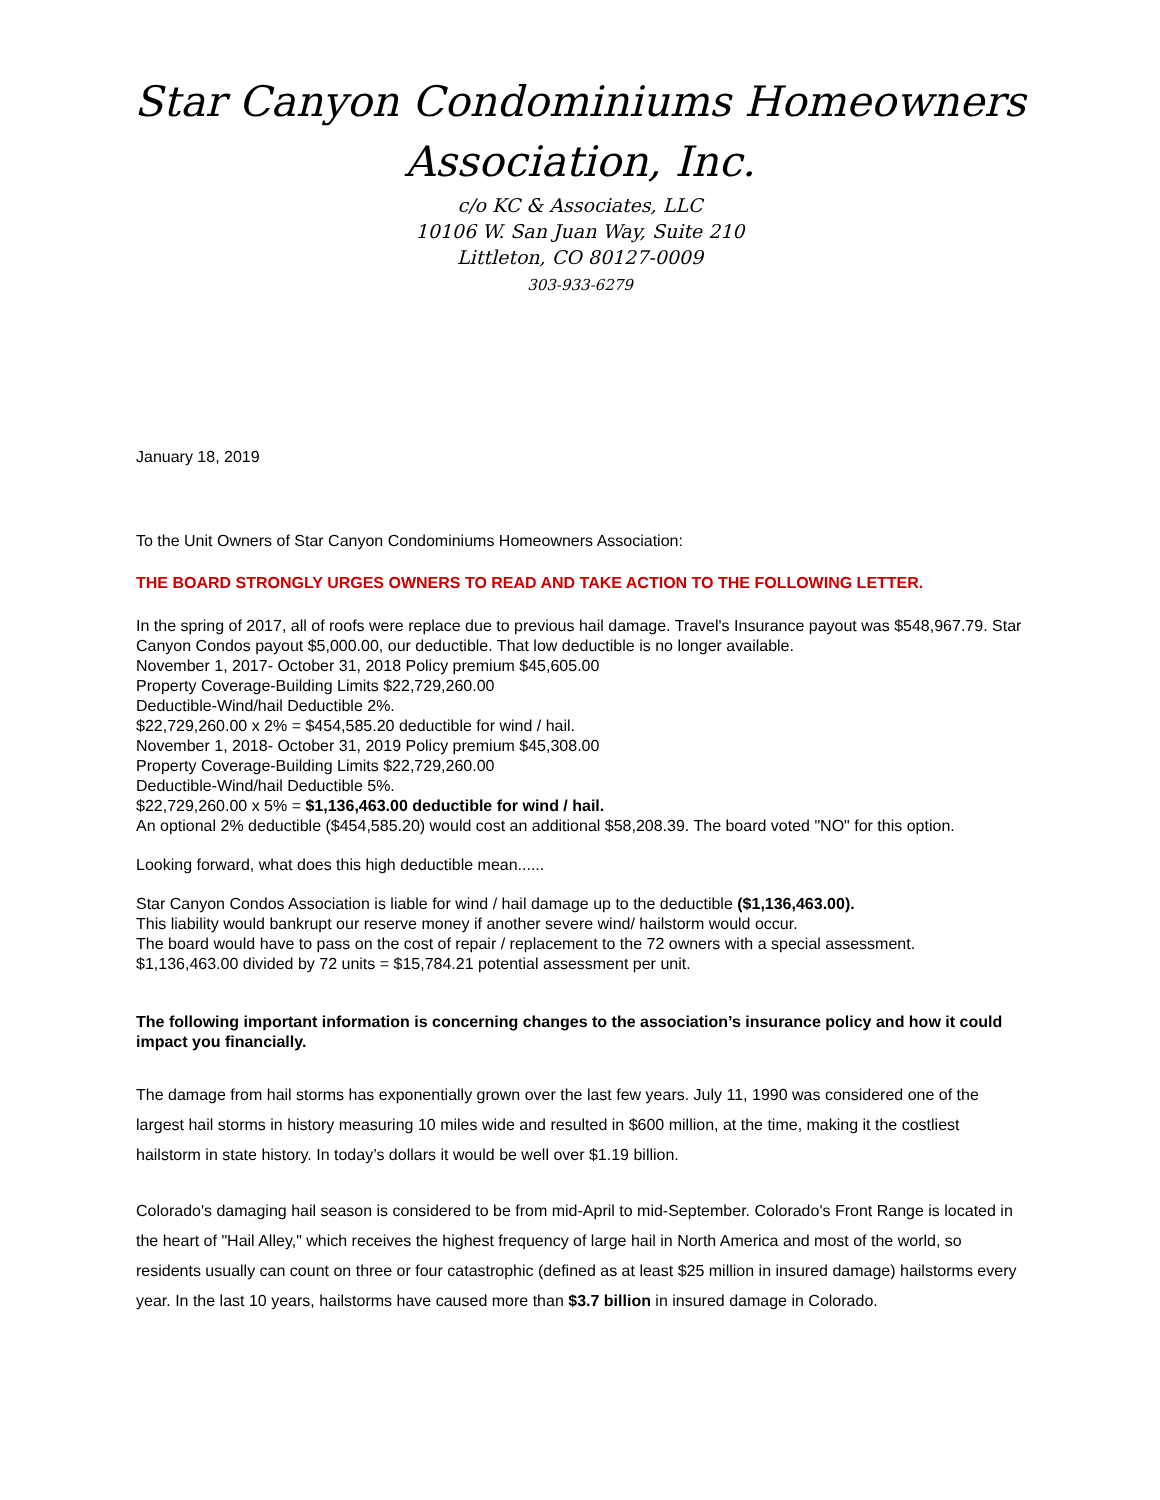Star Canyon Condominiums Homeowners
Association, Inc.
c/o KC & Associates, LLC
10106 W. San Juan Way, Suite 210
Littleton, CO 80127-0009
303-933-6279
January 18, 2019
To the Unit Owners of Star Canyon Condominiums Homeowners Association:
THE BOARD STRONGLY URGES OWNERS TO READ AND TAKE ACTION TO THE FOLLOWING LETTER.
In the spring of 2017, all of roofs were replace due to previous hail damage. Travel's Insurance payout was $548,967.79. Star Canyon Condos payout $5,000.00, our deductible. That low deductible is no longer available.
November 1, 2017- October 31, 2018 Policy premium $45,605.00
Property Coverage-Building Limits $22,729,260.00
Deductible-Wind/hail Deductible 2%.
$22,729,260.00 x 2% = $454,585.20 deductible for wind / hail.
November 1, 2018- October 31, 2019 Policy premium $45,308.00
Property Coverage-Building Limits $22,729,260.00
Deductible-Wind/hail Deductible 5%.
$22,729,260.00 x 5% = $1,136,463.00 deductible for wind / hail.
An optional 2% deductible ($454,585.20) would cost an additional $58,208.39. The board voted "NO" for this option.
Looking forward, what does this high deductible mean......
Star Canyon Condos Association is liable for wind / hail damage up to the deductible ($1,136,463.00).
This liability would bankrupt our reserve money if another severe wind/ hailstorm would occur.
The board would have to pass on the cost of repair / replacement to the 72 owners with a special assessment.
$1,136,463.00 divided by 72 units = $15,784.21 potential assessment per unit.
The following important information is concerning changes to the association’s insurance policy and how it could impact you financially.
The damage from hail storms has exponentially grown over the last few years. July 11, 1990 was considered one of the largest hail storms in history measuring 10 miles wide and resulted in $600 million, at the time, making it the costliest hailstorm in state history. In today’s dollars it would be well over $1.19 billion.
Colorado's damaging hail season is considered to be from mid-April to mid-September. Colorado's Front Range is located in the heart of "Hail Alley," which receives the highest frequency of large hail in North America and most of the world, so residents usually can count on three or four catastrophic (defined as at least $25 million in insured damage) hailstorms every year. In the last 10 years, hailstorms have caused more than $3.7 billion in insured damage in Colorado.